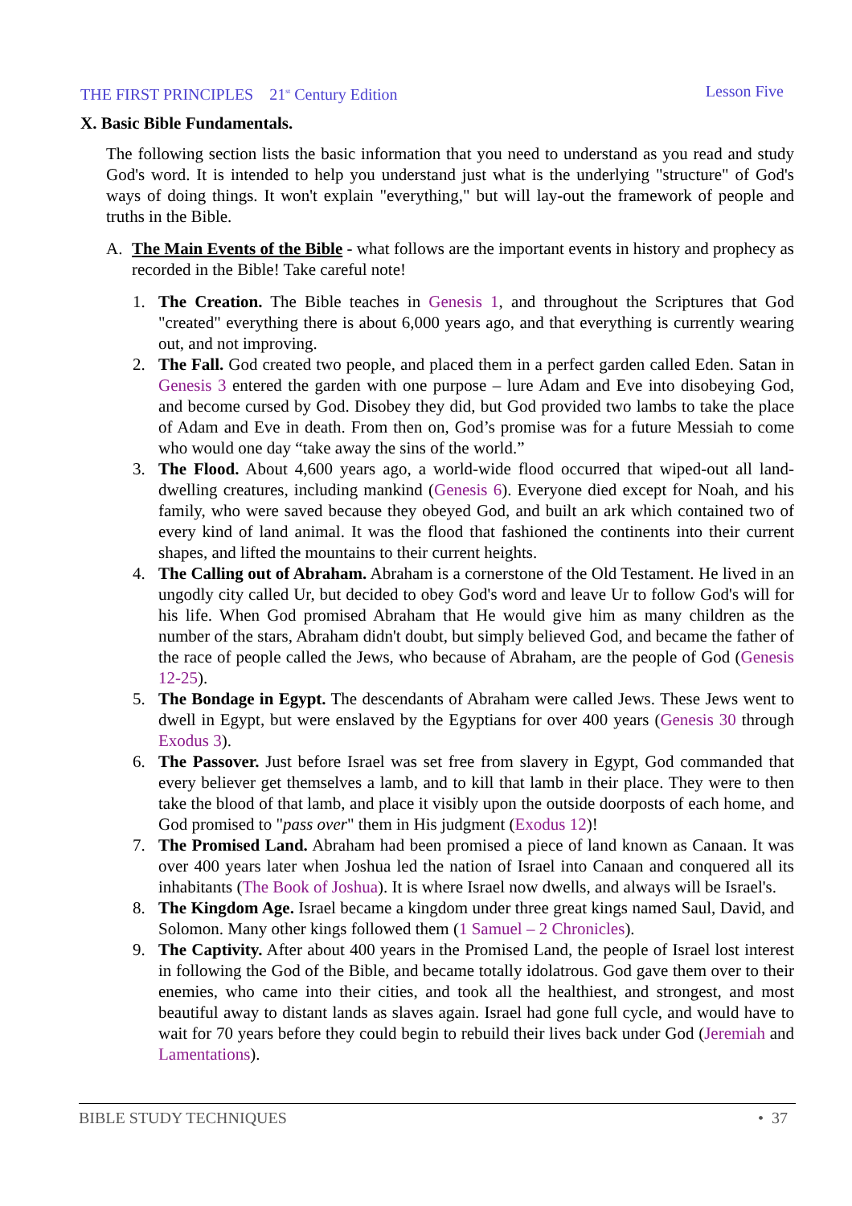THE FIRST PRINCIPLES 21<sup>st</sup> Century Edition Lesson Five
X. Basic Bible Fundamentals.
The following section lists the basic information that you need to understand as you read and study God's word. It is intended to help you understand just what is the underlying "structure" of God's ways of doing things. It won't explain "everything," but will lay-out the framework of people and truths in the Bible.
A. The Main Events of the Bible - what follows are the important events in history and prophecy as recorded in the Bible! Take careful note!
1. The Creation. The Bible teaches in Genesis 1, and throughout the Scriptures that God "created" everything there is about 6,000 years ago, and that everything is currently wearing out, and not improving.
2. The Fall. God created two people, and placed them in a perfect garden called Eden. Satan in Genesis 3 entered the garden with one purpose – lure Adam and Eve into disobeying God, and become cursed by God. Disobey they did, but God provided two lambs to take the place of Adam and Eve in death. From then on, God’s promise was for a future Messiah to come who would one day “take away the sins of the world.”
3. The Flood. About 4,600 years ago, a world-wide flood occurred that wiped-out all land-dwelling creatures, including mankind (Genesis 6). Everyone died except for Noah, and his family, who were saved because they obeyed God, and built an ark which contained two of every kind of land animal. It was the flood that fashioned the continents into their current shapes, and lifted the mountains to their current heights.
4. The Calling out of Abraham. Abraham is a cornerstone of the Old Testament. He lived in an ungodly city called Ur, but decided to obey God's word and leave Ur to follow God's will for his life. When God promised Abraham that He would give him as many children as the number of the stars, Abraham didn't doubt, but simply believed God, and became the father of the race of people called the Jews, who because of Abraham, are the people of God (Genesis 12-25).
5. The Bondage in Egypt. The descendants of Abraham were called Jews. These Jews went to dwell in Egypt, but were enslaved by the Egyptians for over 400 years (Genesis 30 through Exodus 3).
6. The Passover. Just before Israel was set free from slavery in Egypt, God commanded that every believer get themselves a lamb, and to kill that lamb in their place. They were to then take the blood of that lamb, and place it visibly upon the outside doorposts of each home, and God promised to "pass over" them in His judgment (Exodus 12)!
7. The Promised Land. Abraham had been promised a piece of land known as Canaan. It was over 400 years later when Joshua led the nation of Israel into Canaan and conquered all its inhabitants (The Book of Joshua). It is where Israel now dwells, and always will be Israel's.
8. The Kingdom Age. Israel became a kingdom under three great kings named Saul, David, and Solomon. Many other kings followed them (1 Samuel – 2 Chronicles).
9. The Captivity. After about 400 years in the Promised Land, the people of Israel lost interest in following the God of the Bible, and became totally idolatrous. God gave them over to their enemies, who came into their cities, and took all the healthiest, and strongest, and most beautiful away to distant lands as slaves again. Israel had gone full cycle, and would have to wait for 70 years before they could begin to rebuild their lives back under God (Jeremiah and Lamentations).
BIBLE STUDY TECHNIQUES • 37